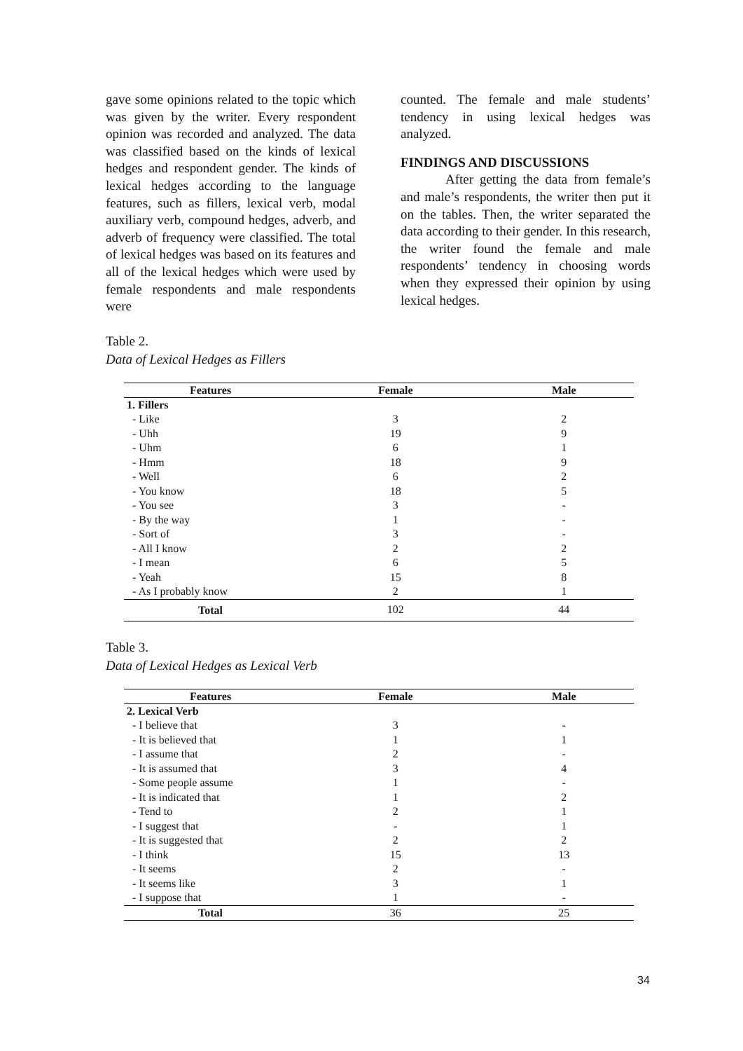gave some opinions related to the topic which was given by the writer. Every respondent opinion was recorded and analyzed. The data was classified based on the kinds of lexical hedges and respondent gender. The kinds of lexical hedges according to the language features, such as fillers, lexical verb, modal auxiliary verb, compound hedges, adverb, and adverb of frequency were classified. The total of lexical hedges was based on its features and all of the lexical hedges which were used by female respondents and male respondents were
counted. The female and male students’ tendency in using lexical hedges was analyzed.
FINDINGS AND DISCUSSIONS
After getting the data from female’s and male’s respondents, the writer then put it on the tables. Then, the writer separated the data according to their gender. In this research, the writer found the female and male respondents’ tendency in choosing words when they expressed their opinion by using lexical hedges.
Table 2.
Data of Lexical Hedges as Fillers
| Features | Female | Male |
| --- | --- | --- |
| 1. Fillers | | |
| - Like | 3 | 2 |
| - Uhh | 19 | 9 |
| - Uhm | 6 | 1 |
| - Hmm | 18 | 9 |
| - Well | 6 | 2 |
| - You know | 18 | 5 |
| - You see | 3 | - |
| - By the way | 1 | - |
| - Sort of | 3 | - |
| - All I know | 2 | 2 |
| - I mean | 6 | 5 |
| - Yeah | 15 | 8 |
| - As I probably know | 2 | 1 |
| Total | 102 | 44 |
Table 3.
Data of Lexical Hedges as Lexical Verb
| Features | Female | Male |
| --- | --- | --- |
| 2. Lexical Verb | | |
| - I believe that | 3 | - |
| - It is believed that | 1 | 1 |
| - I assume that | 2 | - |
| - It is assumed that | 3 | 4 |
| - Some people assume | 1 | - |
| - It is indicated that | 1 | 2 |
| - Tend to | 2 | 1 |
| - I suggest that | - | 1 |
| - It is suggested that | 2 | 2 |
| - I think | 15 | 13 |
| - It seems | 2 | - |
| - It seems like | 3 | 1 |
| - I suppose that | 1 | - |
| Total | 36 | 25 |
34